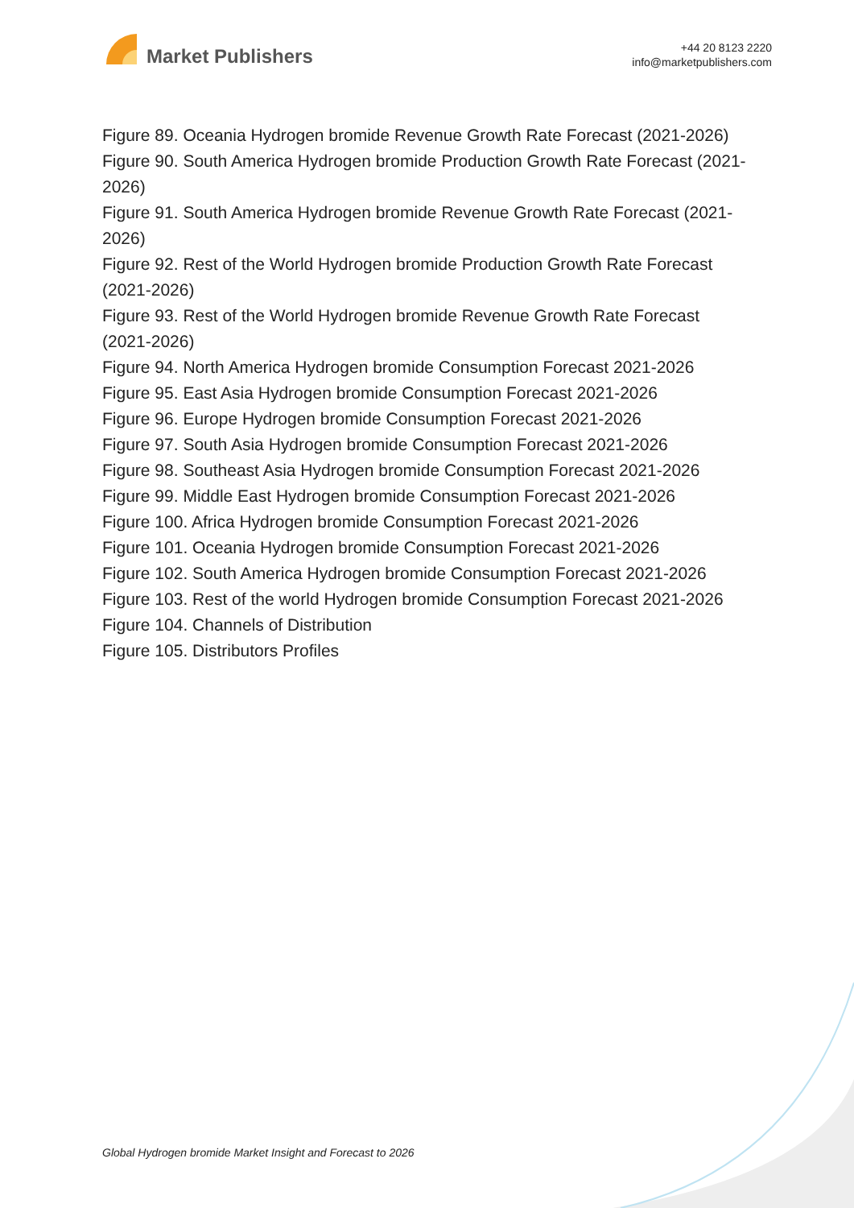Market Publishers
+44 20 8123 2220
info@marketpublishers.com
Figure 89. Oceania Hydrogen bromide Revenue Growth Rate Forecast (2021-2026)
Figure 90. South America Hydrogen bromide Production Growth Rate Forecast (2021-2026)
Figure 91. South America Hydrogen bromide Revenue Growth Rate Forecast (2021-2026)
Figure 92. Rest of the World Hydrogen bromide Production Growth Rate Forecast (2021-2026)
Figure 93. Rest of the World Hydrogen bromide Revenue Growth Rate Forecast (2021-2026)
Figure 94. North America Hydrogen bromide Consumption Forecast 2021-2026
Figure 95. East Asia Hydrogen bromide Consumption Forecast 2021-2026
Figure 96. Europe Hydrogen bromide Consumption Forecast 2021-2026
Figure 97. South Asia Hydrogen bromide Consumption Forecast 2021-2026
Figure 98. Southeast Asia Hydrogen bromide Consumption Forecast 2021-2026
Figure 99. Middle East Hydrogen bromide Consumption Forecast 2021-2026
Figure 100. Africa Hydrogen bromide Consumption Forecast 2021-2026
Figure 101. Oceania Hydrogen bromide Consumption Forecast 2021-2026
Figure 102. South America Hydrogen bromide Consumption Forecast 2021-2026
Figure 103. Rest of the world Hydrogen bromide Consumption Forecast 2021-2026
Figure 104. Channels of Distribution
Figure 105. Distributors Profiles
Global Hydrogen bromide Market Insight and Forecast to 2026